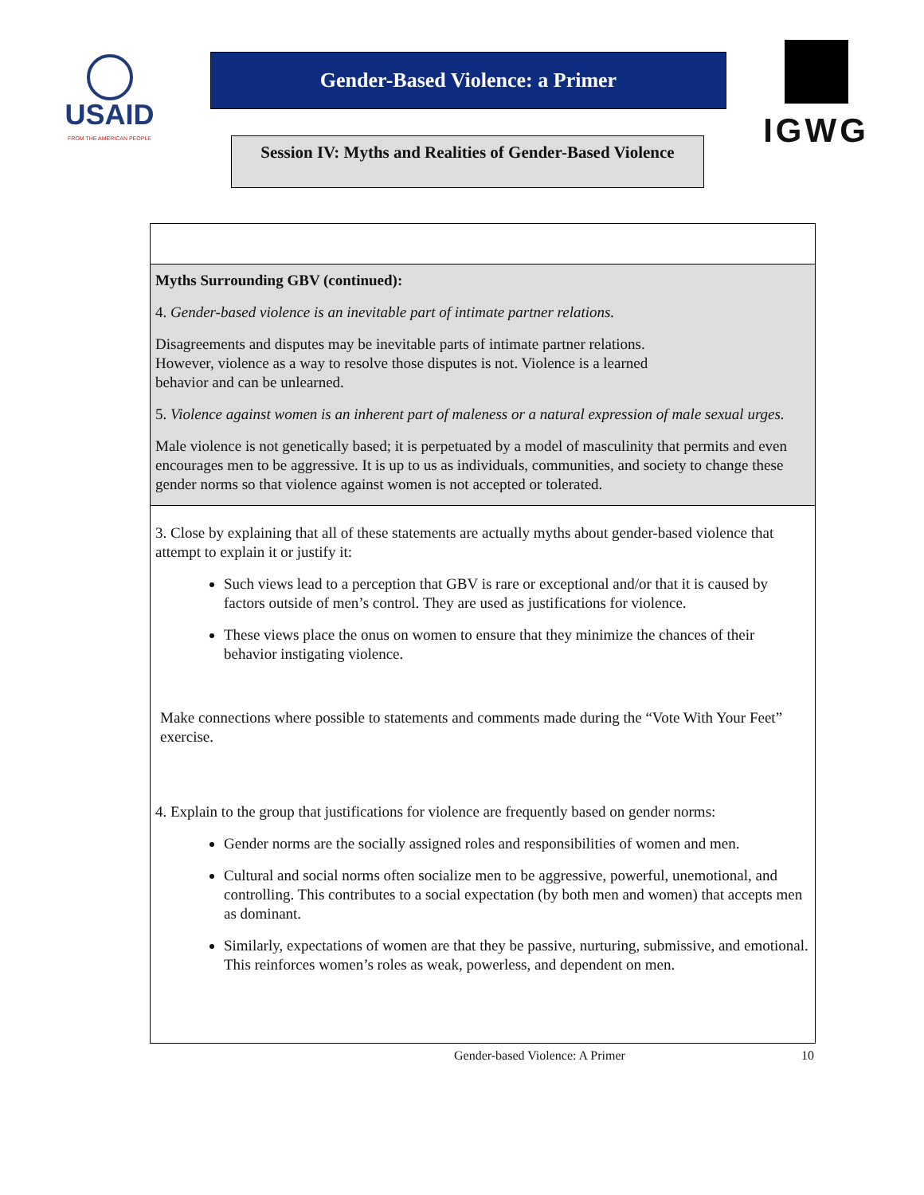USAID
FROM THE AMERICAN PEOPLE
Gender-Based Violence: a Primer
Session IV: Myths and Realities of Gender-Based Violence
IGWG
Myths Surrounding GBV (continued):
4. Gender-based violence is an inevitable part of intimate partner relations.
Disagreements and disputes may be inevitable parts of intimate partner relations.
However, violence as a way to resolve those disputes is not. Violence is a learned
behavior and can be unlearned.
5. Violence against women is an inherent part of maleness or a natural expression of male sexual urges.
Male violence is not genetically based; it is perpetuated by a model of masculinity that permits and even encourages men to be aggressive. It is up to us as individuals, communities, and society to change these gender norms so that violence against women is not accepted or tolerated.
3. Close by explaining that all of these statements are actually myths about gender-based violence that attempt to explain it or justify it:
Such views lead to a perception that GBV is rare or exceptional and/or that it is caused by factors outside of men’s control. They are used as justifications for violence.
These views place the onus on women to ensure that they minimize the chances of their behavior instigating violence.
Make connections where possible to statements and comments made during the “Vote With Your Feet” exercise.
4. Explain to the group that justifications for violence are frequently based on gender norms:
Gender norms are the socially assigned roles and responsibilities of women and men.
Cultural and social norms often socialize men to be aggressive, powerful, unemotional, and controlling. This contributes to a social expectation (by both men and women) that accepts men as dominant.
Similarly, expectations of women are that they be passive, nurturing, submissive, and emotional. This reinforces women’s roles as weak, powerless, and dependent on men.
Gender-based Violence: A Primer 10